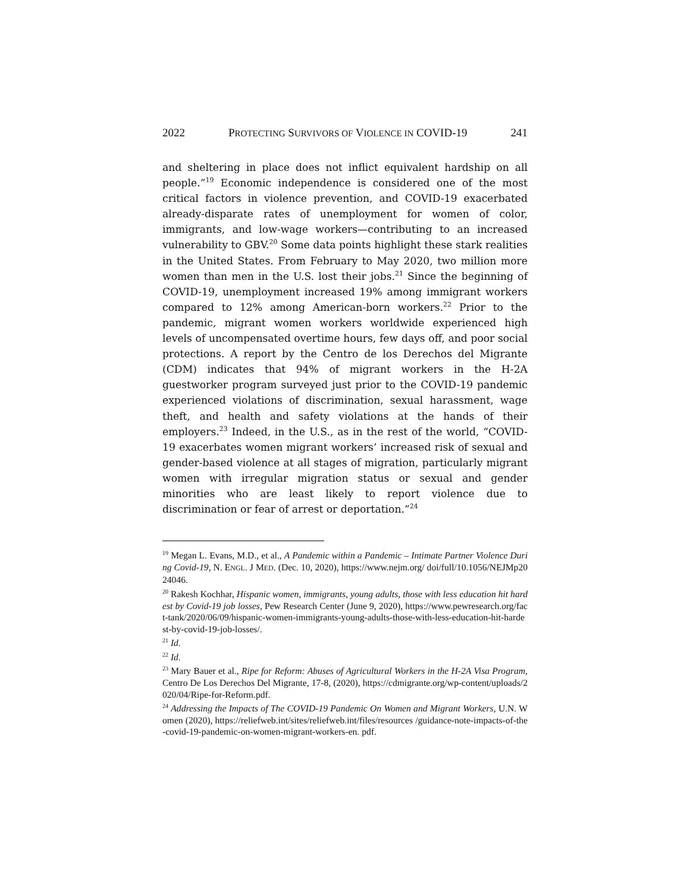2022 PROTECTING SURVIVORS OF VIOLENCE IN COVID-19 241
and sheltering in place does not inflict equivalent hardship on all people.”<sup>19</sup> Economic independence is considered one of the most critical factors in violence prevention, and COVID-19 exacerbated already-disparate rates of unemployment for women of color, immigrants, and low-wage workers—contributing to an increased vulnerability to GBV.<sup>20</sup> Some data points highlight these stark realities in the United States. From February to May 2020, two million more women than men in the U.S. lost their jobs.<sup>21</sup> Since the beginning of COVID-19, unemployment increased 19% among immigrant workers compared to 12% among American-born workers.<sup>22</sup> Prior to the pandemic, migrant women workers worldwide experienced high levels of uncompensated overtime hours, few days off, and poor social protections. A report by the Centro de los Derechos del Migrante (CDM) indicates that 94% of migrant workers in the H-2A guestworker program surveyed just prior to the COVID-19 pandemic experienced violations of discrimination, sexual harassment, wage theft, and health and safety violations at the hands of their employers.<sup>23</sup> Indeed, in the U.S., as in the rest of the world, “COVID-19 exacerbates women migrant workers’ increased risk of sexual and gender-based violence at all stages of migration, particularly migrant women with irregular migration status or sexual and gender minorities who are least likely to report violence due to discrimination or fear of arrest or deportation.”<sup>24</sup>
<sup>19</sup> Megan L. Evans, M.D., et al., A Pandemic within a Pandemic – Intimate Partner Violence During Covid-19, N. ENGL. J MED. (Dec. 10, 2020), https://www.nejm.org/ doi/full/10.1056/NEJMp2024046.
<sup>20</sup> Rakesh Kochhar, Hispanic women, immigrants, young adults, those with less education hit hardest by Covid-19 job losses, Pew Research Center (June 9, 2020), https://www.pewresearch.org/fact-tank/2020/06/09/hispanic-women-immigrants-young-adults-those-with-less-education-hit-hardest-by-covid-19-job-losses/.
<sup>21</sup> Id.
<sup>22</sup> Id.
<sup>23</sup> Mary Bauer et al., Ripe for Reform: Abuses of Agricultural Workers in the H-2A Visa Program, Centro De Los Derechos Del Migrante, 17-8, (2020), https://cdmigrante.org/wp-content/uploads/2020/04/Ripe-for-Reform.pdf.
<sup>24</sup> Addressing the Impacts of The COVID-19 Pandemic On Women and Migrant Workers, U.N. Women (2020), https://reliefweb.int/sites/reliefweb.int/files/resources /guidance-note-impacts-of-the-covid-19-pandemic-on-women-migrant-workers-en. pdf.